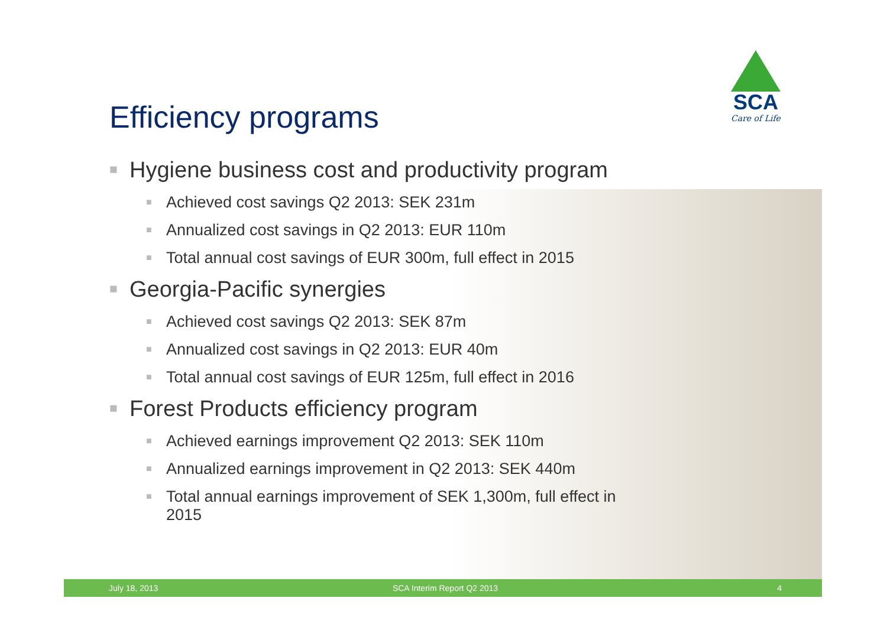SCA
Care of Life
Efficiency programs
■ Hygiene business cost and productivity program
■ Achieved cost savings Q2 2013: SEK 231m
■ Annualized cost savings in Q2 2013: EUR 110m
■ Total annual cost savings of EUR 300m, full effect in 2015
■ Georgia-Pacific synergies
■ Achieved cost savings Q2 2013: SEK 87m
■ Annualized cost savings in Q2 2013: EUR 40m
■ Total annual cost savings of EUR 125m, full effect in 2016
■ Forest Products efficiency program
■ Achieved earnings improvement Q2 2013: SEK 110m
■ Annualized earnings improvement in Q2 2013: SEK 440m
■ Total annual earnings improvement of SEK 1,300m, full effect in 2015
July 18, 2013 SCA Interim Report Q2 2013 4